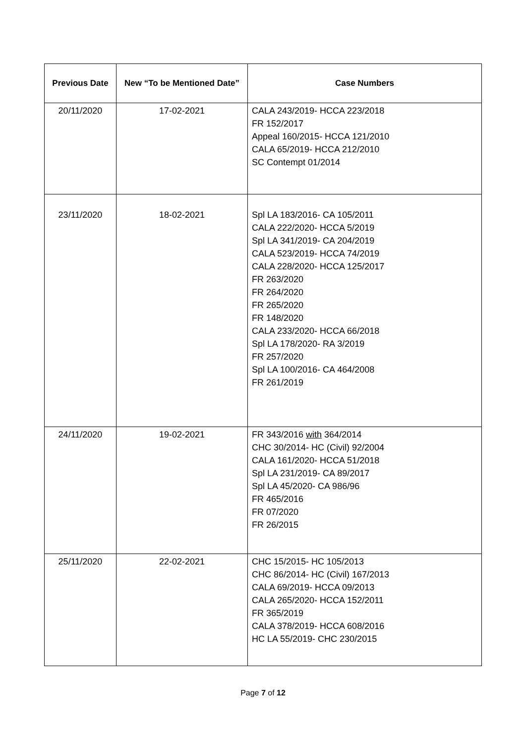| Previous Date | New “To be Mentioned Date” | Case Numbers |
| --- | --- | --- |
| 20/11/2020 | 17-02-2021 | CALA 243/2019- HCCA 223/2018 FR 152/2017 Appeal 160/2015- HCCA 121/2010 CALA 65/2019- HCCA 212/2010 SC Contempt 01/2014 |
| 23/11/2020 | 18-02-2021 | Spl LA 183/2016- CA 105/2011 CALA 222/2020- HCCA 5/2019 Spl LA 341/2019- CA 204/2019 CALA 523/2019- HCCA 74/2019 CALA 228/2020- HCCA 125/2017 FR 263/2020 FR 264/2020 FR 265/2020 FR 148/2020 CALA 233/2020- HCCA 66/2018 Spl LA 178/2020- RA 3/2019 FR 257/2020 Spl LA 100/2016- CA 464/2008 FR 261/2019 |
| 24/11/2020 | 19-02-2021 | FR 343/2016 with 364/2014 CHC 30/2014- HC (Civil) 92/2004 CALA 161/2020- HCCA 51/2018 Spl LA 231/2019- CA 89/2017 Spl LA 45/2020- CA 986/96 FR 465/2016 FR 07/2020 FR 26/2015 |
| 25/11/2020 | 22-02-2021 | CHC 15/2015- HC 105/2013 CHC 86/2014- HC (Civil) 167/2013 CALA 69/2019- HCCA 09/2013 CALA 265/2020- HCCA 152/2011 FR 365/2019 CALA 378/2019- HCCA 608/2016 HC LA 55/2019- CHC 230/2015 |
Page 7 of 12